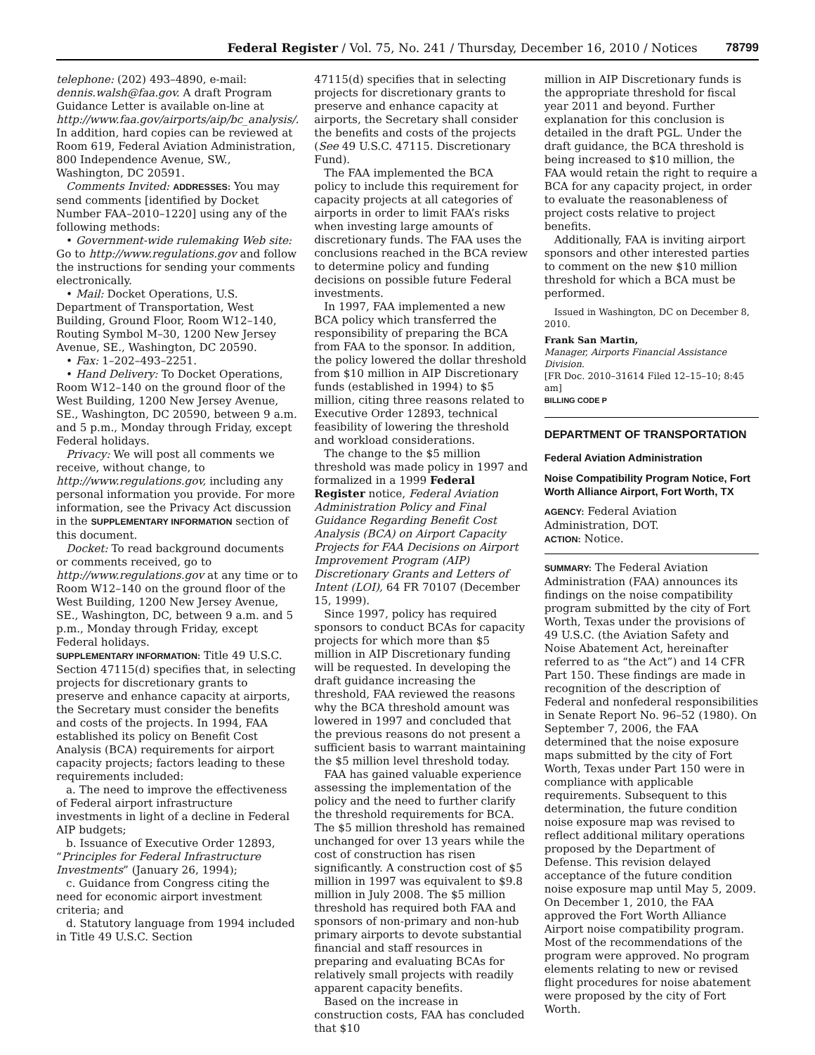Federal Register / Vol. 75, No. 241 / Thursday, December 16, 2010 / Notices 78799
telephone: (202) 493–4890, e-mail: dennis.walsh@faa.gov. A draft Program Guidance Letter is available on-line at http://www.faa.gov/airports/aip/bc_analysis/. In addition, hard copies can be reviewed at Room 619, Federal Aviation Administration, 800 Independence Avenue, SW., Washington, DC 20591.
Comments Invited: ADDRESSES: You may send comments [identified by Docket Number FAA–2010–1220] using any of the following methods:
• Government-wide rulemaking Web site: Go to http://www.regulations.gov and follow the instructions for sending your comments electronically.
• Mail: Docket Operations, U.S. Department of Transportation, West Building, Ground Floor, Room W12–140, Routing Symbol M–30, 1200 New Jersey Avenue, SE., Washington, DC 20590.
• Fax: 1–202–493–2251.
• Hand Delivery: To Docket Operations, Room W12–140 on the ground floor of the West Building, 1200 New Jersey Avenue, SE., Washington, DC 20590, between 9 a.m. and 5 p.m., Monday through Friday, except Federal holidays.
Privacy: We will post all comments we receive, without change, to http://www.regulations.gov, including any personal information you provide. For more information, see the Privacy Act discussion in the SUPPLEMENTARY INFORMATION section of this document.
Docket: To read background documents or comments received, go to http://www.regulations.gov at any time or to Room W12–140 on the ground floor of the West Building, 1200 New Jersey Avenue, SE., Washington, DC, between 9 a.m. and 5 p.m., Monday through Friday, except Federal holidays.
SUPPLEMENTARY INFORMATION: Title 49 U.S.C. Section 47115(d) specifies that, in selecting projects for discretionary grants to preserve and enhance capacity at airports, the Secretary must consider the benefits and costs of the projects. In 1994, FAA established its policy on Benefit Cost Analysis (BCA) requirements for airport capacity projects; factors leading to these requirements included:
a. The need to improve the effectiveness of Federal airport infrastructure investments in light of a decline in Federal AIP budgets;
b. Issuance of Executive Order 12893, “Principles for Federal Infrastructure Investments” (January 26, 1994);
c. Guidance from Congress citing the need for economic airport investment criteria; and
d. Statutory language from 1994 included in Title 49 U.S.C. Section
47115(d) specifies that in selecting projects for discretionary grants to preserve and enhance capacity at airports, the Secretary shall consider the benefits and costs of the projects (See 49 U.S.C. 47115. Discretionary Fund).
The FAA implemented the BCA policy to include this requirement for capacity projects at all categories of airports in order to limit FAA’s risks when investing large amounts of discretionary funds. The FAA uses the conclusions reached in the BCA review to determine policy and funding decisions on possible future Federal investments.
In 1997, FAA implemented a new BCA policy which transferred the responsibility of preparing the BCA from FAA to the sponsor. In addition, the policy lowered the dollar threshold from $10 million in AIP Discretionary funds (established in 1994) to $5 million, citing three reasons related to Executive Order 12893, technical feasibility of lowering the threshold and workload considerations.
The change to the $5 million threshold was made policy in 1997 and formalized in a 1999 Federal Register notice, Federal Aviation Administration Policy and Final Guidance Regarding Benefit Cost Analysis (BCA) on Airport Capacity Projects for FAA Decisions on Airport Improvement Program (AIP) Discretionary Grants and Letters of Intent (LOI), 64 FR 70107 (December 15, 1999).
Since 1997, policy has required sponsors to conduct BCAs for capacity projects for which more than $5 million in AIP Discretionary funding will be requested. In developing the draft guidance increasing the threshold, FAA reviewed the reasons why the BCA threshold amount was lowered in 1997 and concluded that the previous reasons do not present a sufficient basis to warrant maintaining the $5 million level threshold today.
FAA has gained valuable experience assessing the implementation of the policy and the need to further clarify the threshold requirements for BCA. The $5 million threshold has remained unchanged for over 13 years while the cost of construction has risen significantly. A construction cost of $5 million in 1997 was equivalent to $9.8 million in July 2008. The $5 million threshold has required both FAA and sponsors of non-primary and non-hub primary airports to devote substantial financial and staff resources in preparing and evaluating BCAs for relatively small projects with readily apparent capacity benefits.
Based on the increase in construction costs, FAA has concluded that $10
million in AIP Discretionary funds is the appropriate threshold for fiscal year 2011 and beyond. Further explanation for this conclusion is detailed in the draft PGL. Under the draft guidance, the BCA threshold is being increased to $10 million, the FAA would retain the right to require a BCA for any capacity project, in order to evaluate the reasonableness of project costs relative to project benefits.
Additionally, FAA is inviting airport sponsors and other interested parties to comment on the new $10 million threshold for which a BCA must be performed.
Issued in Washington, DC on December 8, 2010.
Frank San Martin,
Manager, Airports Financial Assistance Division.
[FR Doc. 2010–31614 Filed 12–15–10; 8:45 am]
BILLING CODE P
DEPARTMENT OF TRANSPORTATION
Federal Aviation Administration
Noise Compatibility Program Notice, Fort Worth Alliance Airport, Fort Worth, TX
AGENCY: Federal Aviation Administration, DOT.
ACTION: Notice.
SUMMARY: The Federal Aviation Administration (FAA) announces its findings on the noise compatibility program submitted by the city of Fort Worth, Texas under the provisions of 49 U.S.C. (the Aviation Safety and Noise Abatement Act, hereinafter referred to as “the Act”) and 14 CFR Part 150. These findings are made in recognition of the description of Federal and nonfederal responsibilities in Senate Report No. 96–52 (1980). On September 7, 2006, the FAA determined that the noise exposure maps submitted by the city of Fort Worth, Texas under Part 150 were in compliance with applicable requirements. Subsequent to this determination, the future condition noise exposure map was revised to reflect additional military operations proposed by the Department of Defense. This revision delayed acceptance of the future condition noise exposure map until May 5, 2009. On December 1, 2010, the FAA approved the Fort Worth Alliance Airport noise compatibility program. Most of the recommendations of the program were approved. No program elements relating to new or revised flight procedures for noise abatement were proposed by the city of Fort Worth.